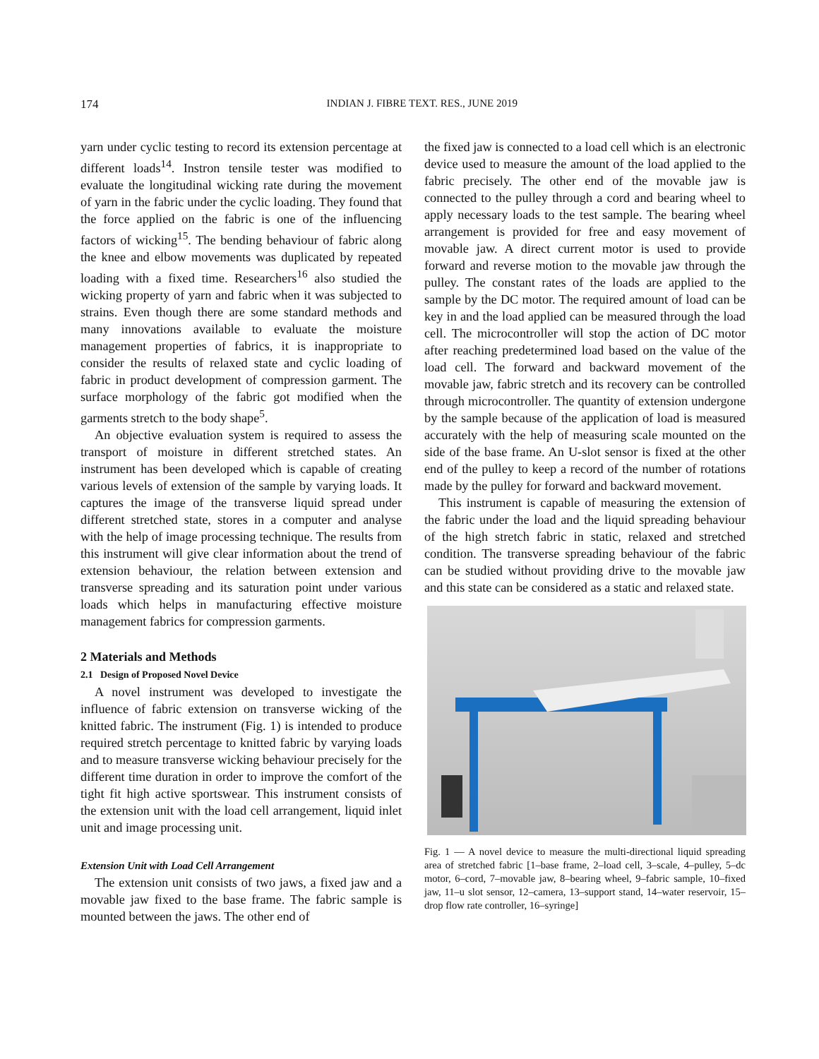174
INDIAN J. FIBRE TEXT. RES., JUNE 2019
yarn under cyclic testing to record its extension percentage at different loads<sup>14</sup>. Instron tensile tester was modified to evaluate the longitudinal wicking rate during the movement of yarn in the fabric under the cyclic loading. They found that the force applied on the fabric is one of the influencing factors of wicking<sup>15</sup>. The bending behaviour of fabric along the knee and elbow movements was duplicated by repeated loading with a fixed time. Researchers<sup>16</sup> also studied the wicking property of yarn and fabric when it was subjected to strains. Even though there are some standard methods and many innovations available to evaluate the moisture management properties of fabrics, it is inappropriate to consider the results of relaxed state and cyclic loading of fabric in product development of compression garment. The surface morphology of the fabric got modified when the garments stretch to the body shape<sup>5</sup>.
An objective evaluation system is required to assess the transport of moisture in different stretched states. An instrument has been developed which is capable of creating various levels of extension of the sample by varying loads. It captures the image of the transverse liquid spread under different stretched state, stores in a computer and analyse with the help of image processing technique. The results from this instrument will give clear information about the trend of extension behaviour, the relation between extension and transverse spreading and its saturation point under various loads which helps in manufacturing effective moisture management fabrics for compression garments.
2 Materials and Methods
2.1 Design of Proposed Novel Device
A novel instrument was developed to investigate the influence of fabric extension on transverse wicking of the knitted fabric. The instrument (Fig. 1) is intended to produce required stretch percentage to knitted fabric by varying loads and to measure transverse wicking behaviour precisely for the different time duration in order to improve the comfort of the tight fit high active sportswear. This instrument consists of the extension unit with the load cell arrangement, liquid inlet unit and image processing unit.
Extension Unit with Load Cell Arrangement
The extension unit consists of two jaws, a fixed jaw and a movable jaw fixed to the base frame. The fabric sample is mounted between the jaws. The other end of
the fixed jaw is connected to a load cell which is an electronic device used to measure the amount of the load applied to the fabric precisely. The other end of the movable jaw is connected to the pulley through a cord and bearing wheel to apply necessary loads to the test sample. The bearing wheel arrangement is provided for free and easy movement of movable jaw. A direct current motor is used to provide forward and reverse motion to the movable jaw through the pulley. The constant rates of the loads are applied to the sample by the DC motor. The required amount of load can be key in and the load applied can be measured through the load cell. The microcontroller will stop the action of DC motor after reaching predetermined load based on the value of the load cell. The forward and backward movement of the movable jaw, fabric stretch and its recovery can be controlled through microcontroller. The quantity of extension undergone by the sample because of the application of load is measured accurately with the help of measuring scale mounted on the side of the base frame. An U-slot sensor is fixed at the other end of the pulley to keep a record of the number of rotations made by the pulley for forward and backward movement.
This instrument is capable of measuring the extension of the fabric under the load and the liquid spreading behaviour of the high stretch fabric in static, relaxed and stretched condition. The transverse spreading behaviour of the fabric can be studied without providing drive to the movable jaw and this state can be considered as a static and relaxed state.
Fig. 1 — A novel device to measure the multi-directional liquid spreading area of stretched fabric [1–base frame, 2–load cell, 3–scale, 4–pulley, 5–dc motor, 6–cord, 7–movable jaw, 8–bearing wheel, 9–fabric sample, 10–fixed jaw, 11–u slot sensor, 12–camera, 13–support stand, 14–water reservoir, 15–drop flow rate controller, 16–syringe]